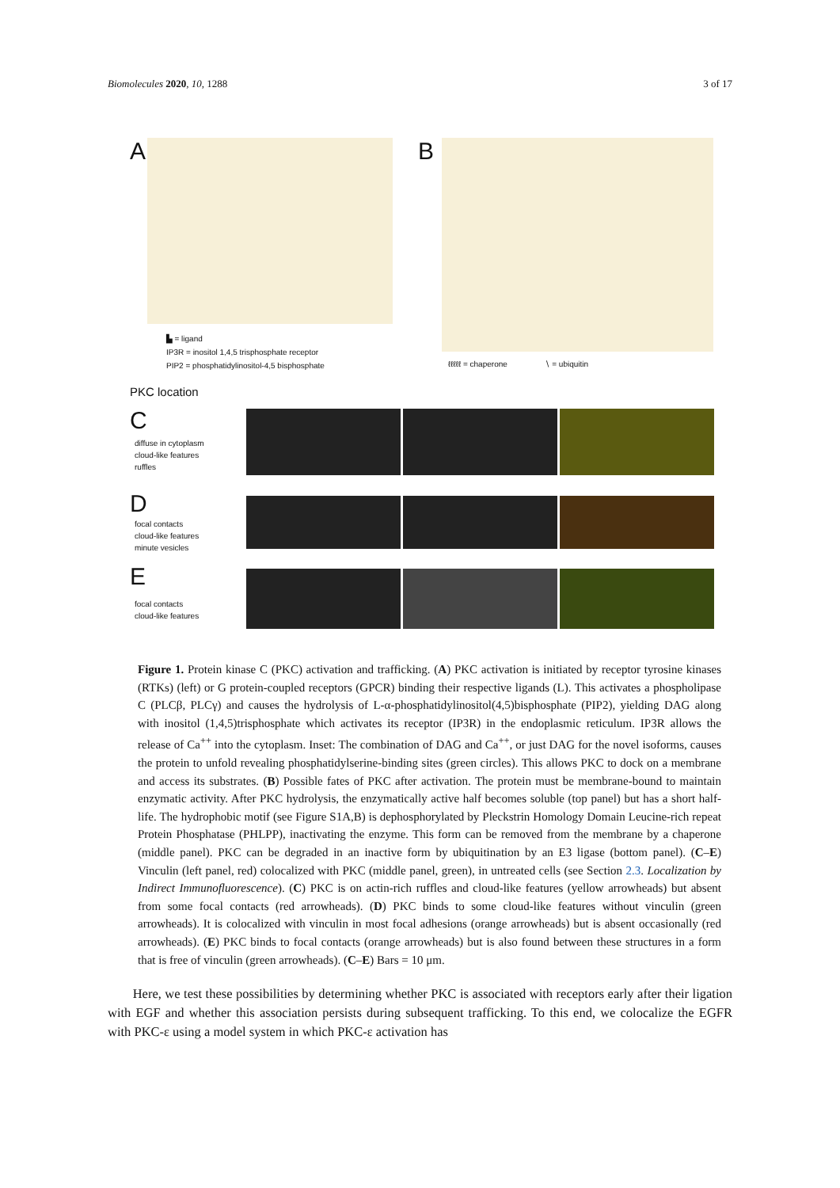Biomolecules 2020, 10, 1288 3 of 17
A B
▙ = ligand
IP3R = inositol 1,4,5 trisphosphate receptor
PIP2 = phosphatidylinositol-4,5 bisphosphate
ℓℓℓℓℓ = chaperone ∖ = ubiquitin
PKC location
C
diffuse in cytoplasm
cloud-like features
ruffles
D
focal contacts
cloud-like features
minute vesicles
E
focal contacts
cloud-like features
Figure 1. Protein kinase C (PKC) activation and trafficking. (A) PKC activation is initiated by receptor tyrosine kinases (RTKs) (left) or G protein-coupled receptors (GPCR) binding their respective ligands (L). This activates a phospholipase C (PLCβ, PLCγ) and causes the hydrolysis of L-α-phosphatidylinositol(4,5)bisphosphate (PIP2), yielding DAG along with inositol (1,4,5)trisphosphate which activates its receptor (IP3R) in the endoplasmic reticulum. IP3R allows the release of Ca<sup>++</sup> into the cytoplasm. Inset: The combination of DAG and Ca<sup>++</sup>, or just DAG for the novel isoforms, causes the protein to unfold revealing phosphatidylserine-binding sites (green circles). This allows PKC to dock on a membrane and access its substrates. (B) Possible fates of PKC after activation. The protein must be membrane-bound to maintain enzymatic activity. After PKC hydrolysis, the enzymatically active half becomes soluble (top panel) but has a short half-life. The hydrophobic motif (see Figure S1A,B) is dephosphorylated by Pleckstrin Homology Domain Leucine-rich repeat Protein Phosphatase (PHLPP), inactivating the enzyme. This form can be removed from the membrane by a chaperone (middle panel). PKC can be degraded in an inactive form by ubiquitination by an E3 ligase (bottom panel). (C–E) Vinculin (left panel, red) colocalized with PKC (middle panel, green), in untreated cells (see Section 2.3. Localization by Indirect Immunofluorescence). (C) PKC is on actin-rich ruffles and cloud-like features (yellow arrowheads) but absent from some focal contacts (red arrowheads). (D) PKC binds to some cloud-like features without vinculin (green arrowheads). It is colocalized with vinculin in most focal adhesions (orange arrowheads) but is absent occasionally (red arrowheads). (E) PKC binds to focal contacts (orange arrowheads) but is also found between these structures in a form that is free of vinculin (green arrowheads). (C–E) Bars = 10 μm.
Here, we test these possibilities by determining whether PKC is associated with receptors early after their ligation with EGF and whether this association persists during subsequent trafficking. To this end, we colocalize the EGFR with PKC-ε using a model system in which PKC-ε activation has